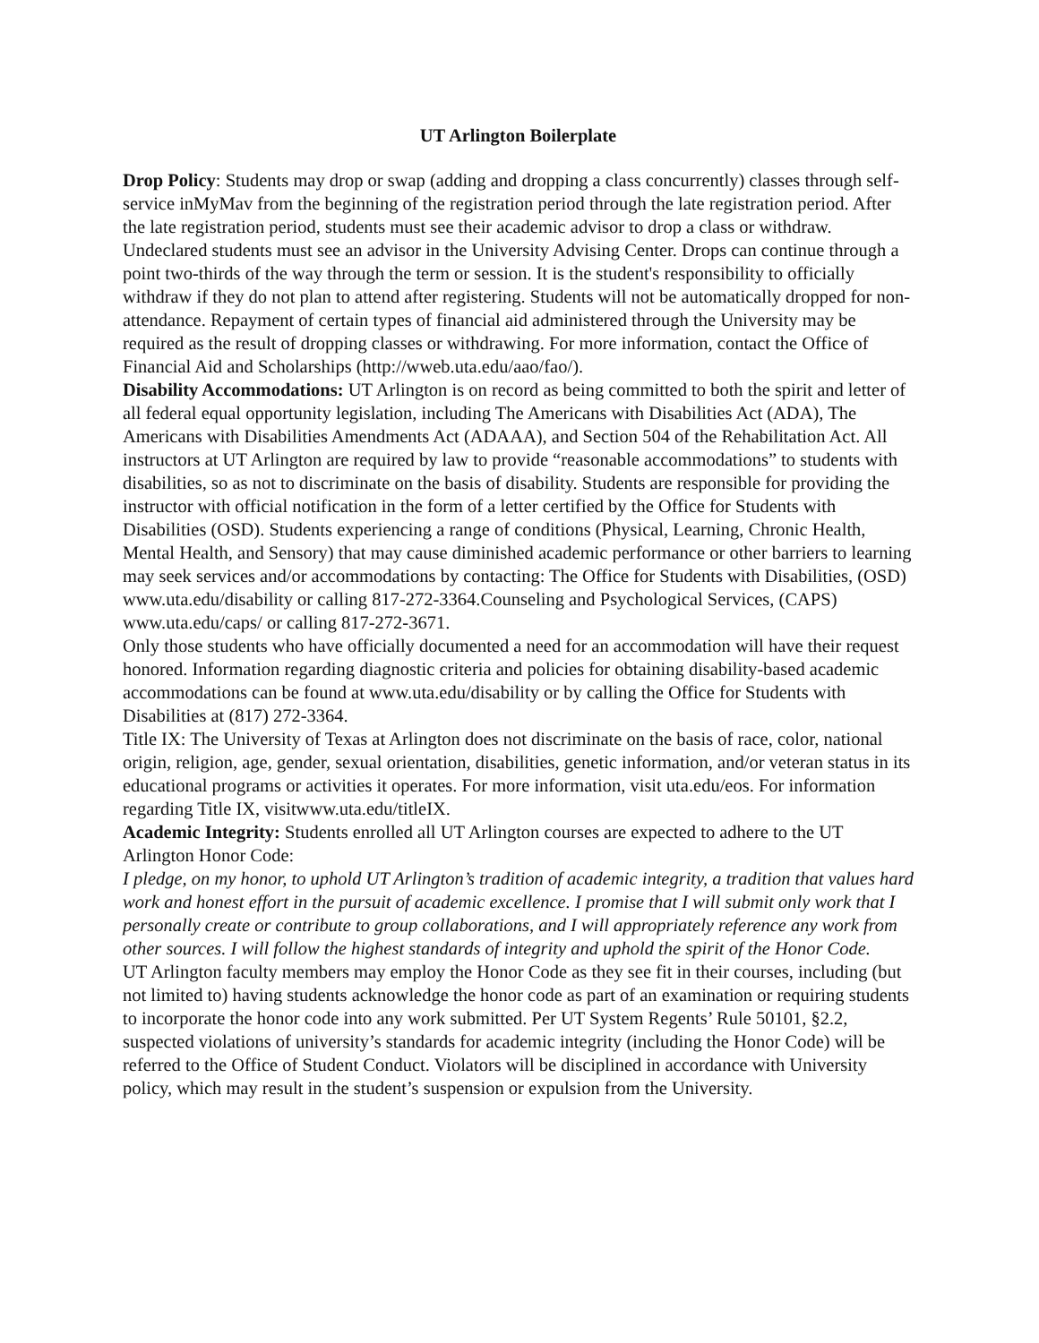UT Arlington Boilerplate
Drop Policy: Students may drop or swap (adding and dropping a class concurrently) classes through self-service inMyMav from the beginning of the registration period through the late registration period. After the late registration period, students must see their academic advisor to drop a class or withdraw. Undeclared students must see an advisor in the University Advising Center. Drops can continue through a point two-thirds of the way through the term or session. It is the student's responsibility to officially withdraw if they do not plan to attend after registering. Students will not be automatically dropped for non-attendance. Repayment of certain types of financial aid administered through the University may be required as the result of dropping classes or withdrawing. For more information, contact the Office of Financial Aid and Scholarships (http://wweb.uta.edu/aao/fao/).
Disability Accommodations: UT Arlington is on record as being committed to both the spirit and letter of all federal equal opportunity legislation, including The Americans with Disabilities Act (ADA), The Americans with Disabilities Amendments Act (ADAAA), and Section 504 of the Rehabilitation Act. All instructors at UT Arlington are required by law to provide “reasonable accommodations” to students with disabilities, so as not to discriminate on the basis of disability. Students are responsible for providing the instructor with official notification in the form of a letter certified by the Office for Students with Disabilities (OSD). Students experiencing a range of conditions (Physical, Learning, Chronic Health, Mental Health, and Sensory) that may cause diminished academic performance or other barriers to learning may seek services and/or accommodations by contacting: The Office for Students with Disabilities, (OSD) www.uta.edu/disability or calling 817-272-3364.Counseling and Psychological Services, (CAPS) www.uta.edu/caps/ or calling 817-272-3671.
Only those students who have officially documented a need for an accommodation will have their request honored. Information regarding diagnostic criteria and policies for obtaining disability-based academic accommodations can be found at www.uta.edu/disability or by calling the Office for Students with Disabilities at (817) 272-3364.
Title IX: The University of Texas at Arlington does not discriminate on the basis of race, color, national origin, religion, age, gender, sexual orientation, disabilities, genetic information, and/or veteran status in its educational programs or activities it operates. For more information, visit uta.edu/eos. For information regarding Title IX, visitwww.uta.edu/titleIX.
Academic Integrity: Students enrolled all UT Arlington courses are expected to adhere to the UT Arlington Honor Code:
I pledge, on my honor, to uphold UT Arlington’s tradition of academic integrity, a tradition that values hard work and honest effort in the pursuit of academic excellence. I promise that I will submit only work that I personally create or contribute to group collaborations, and I will appropriately reference any work from other sources. I will follow the highest standards of integrity and uphold the spirit of the Honor Code.
UT Arlington faculty members may employ the Honor Code as they see fit in their courses, including (but not limited to) having students acknowledge the honor code as part of an examination or requiring students to incorporate the honor code into any work submitted. Per UT System Regents’ Rule 50101, §2.2, suspected violations of university’s standards for academic integrity (including the Honor Code) will be referred to the Office of Student Conduct. Violators will be disciplined in accordance with University policy, which may result in the student’s suspension or expulsion from the University.